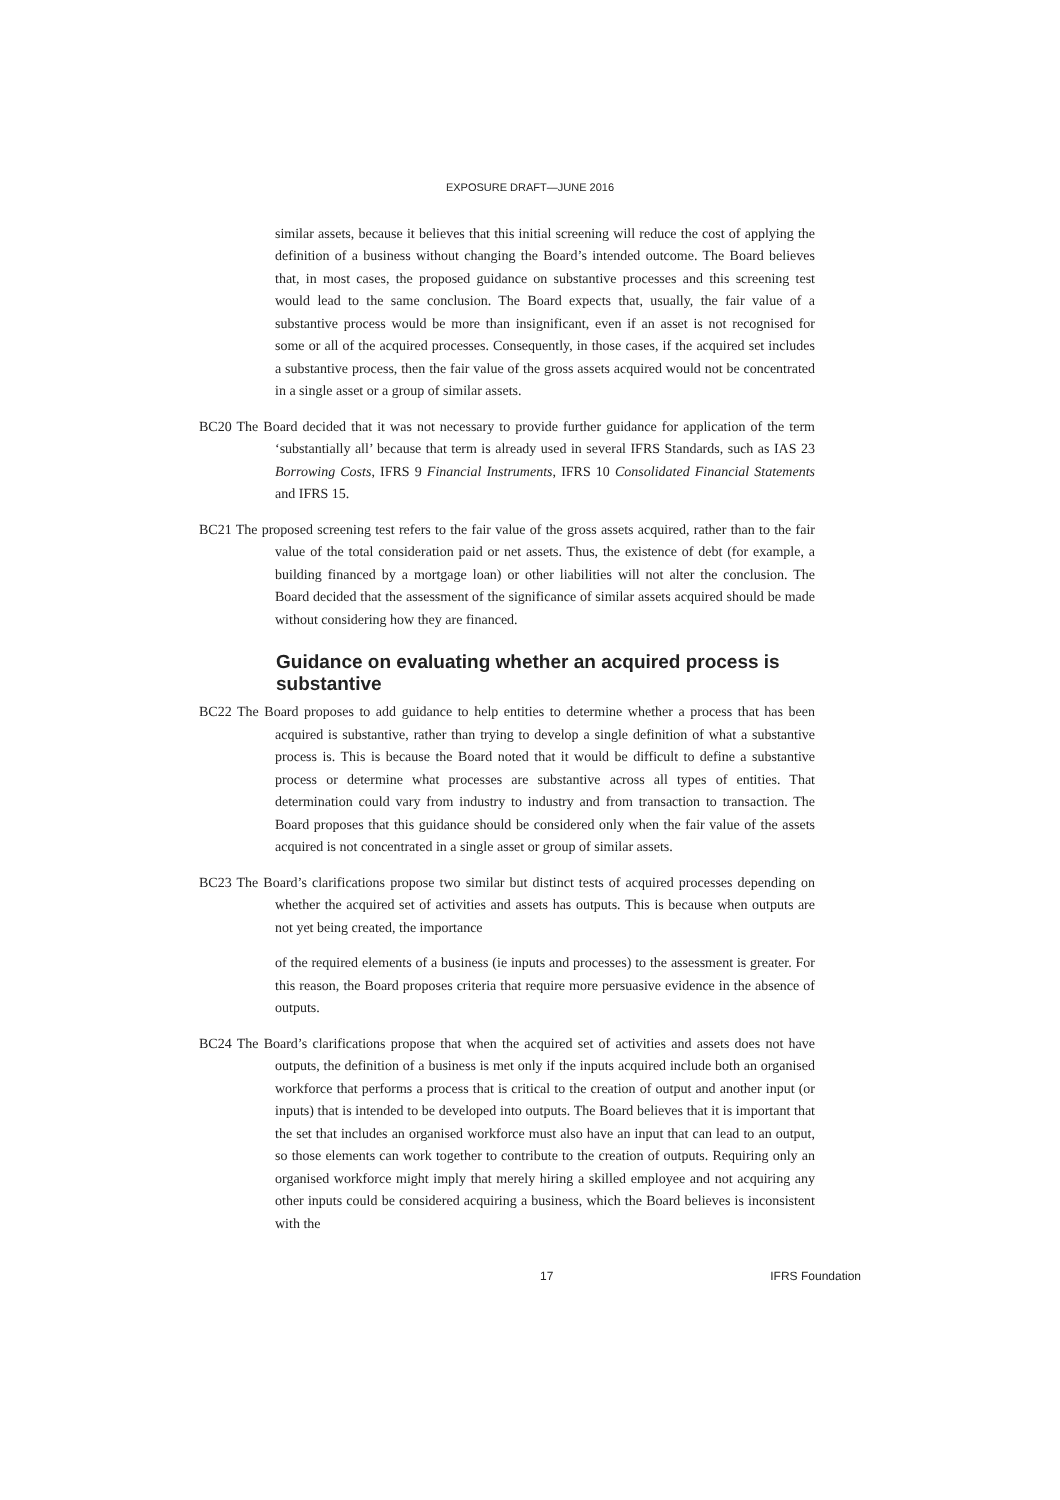EXPOSURE DRAFT—JUNE 2016
similar assets, because it believes that this initial screening will reduce the cost of applying the definition of a business without changing the Board’s intended outcome. The Board believes that, in most cases, the proposed guidance on substantive processes and this screening test would lead to the same conclusion. The Board expects that, usually, the fair value of a substantive process would be more than insignificant, even if an asset is not recognised for some or all of the acquired processes. Consequently, in those cases, if the acquired set includes a substantive process, then the fair value of the gross assets acquired would not be concentrated in a single asset or a group of similar assets.
BC20 The Board decided that it was not necessary to provide further guidance for application of the term ‘substantially all’ because that term is already used in several IFRS Standards, such as IAS 23 Borrowing Costs, IFRS 9 Financial Instruments, IFRS 10 Consolidated Financial Statements and IFRS 15.
BC21 The proposed screening test refers to the fair value of the gross assets acquired, rather than to the fair value of the total consideration paid or net assets. Thus, the existence of debt (for example, a building financed by a mortgage loan) or other liabilities will not alter the conclusion. The Board decided that the assessment of the significance of similar assets acquired should be made without considering how they are financed.
Guidance on evaluating whether an acquired process is substantive
BC22 The Board proposes to add guidance to help entities to determine whether a process that has been acquired is substantive, rather than trying to develop a single definition of what a substantive process is. This is because the Board noted that it would be difficult to define a substantive process or determine what processes are substantive across all types of entities. That determination could vary from industry to industry and from transaction to transaction. The Board proposes that this guidance should be considered only when the fair value of the assets acquired is not concentrated in a single asset or group of similar assets.
BC23 The Board’s clarifications propose two similar but distinct tests of acquired processes depending on whether the acquired set of activities and assets has outputs. This is because when outputs are not yet being created, the importance
of the required elements of a business (ie inputs and processes) to the assessment is greater. For this reason, the Board proposes criteria that require more persuasive evidence in the absence of outputs.
BC24 The Board’s clarifications propose that when the acquired set of activities and assets does not have outputs, the definition of a business is met only if the inputs acquired include both an organised workforce that performs a process that is critical to the creation of output and another input (or inputs) that is intended to be developed into outputs. The Board believes that it is important that the set that includes an organised workforce must also have an input that can lead to an output, so those elements can work together to contribute to the creation of outputs. Requiring only an organised workforce might imply that merely hiring a skilled employee and not acquiring any other inputs could be considered acquiring a business, which the Board believes is inconsistent with the
17 IFRS Foundation